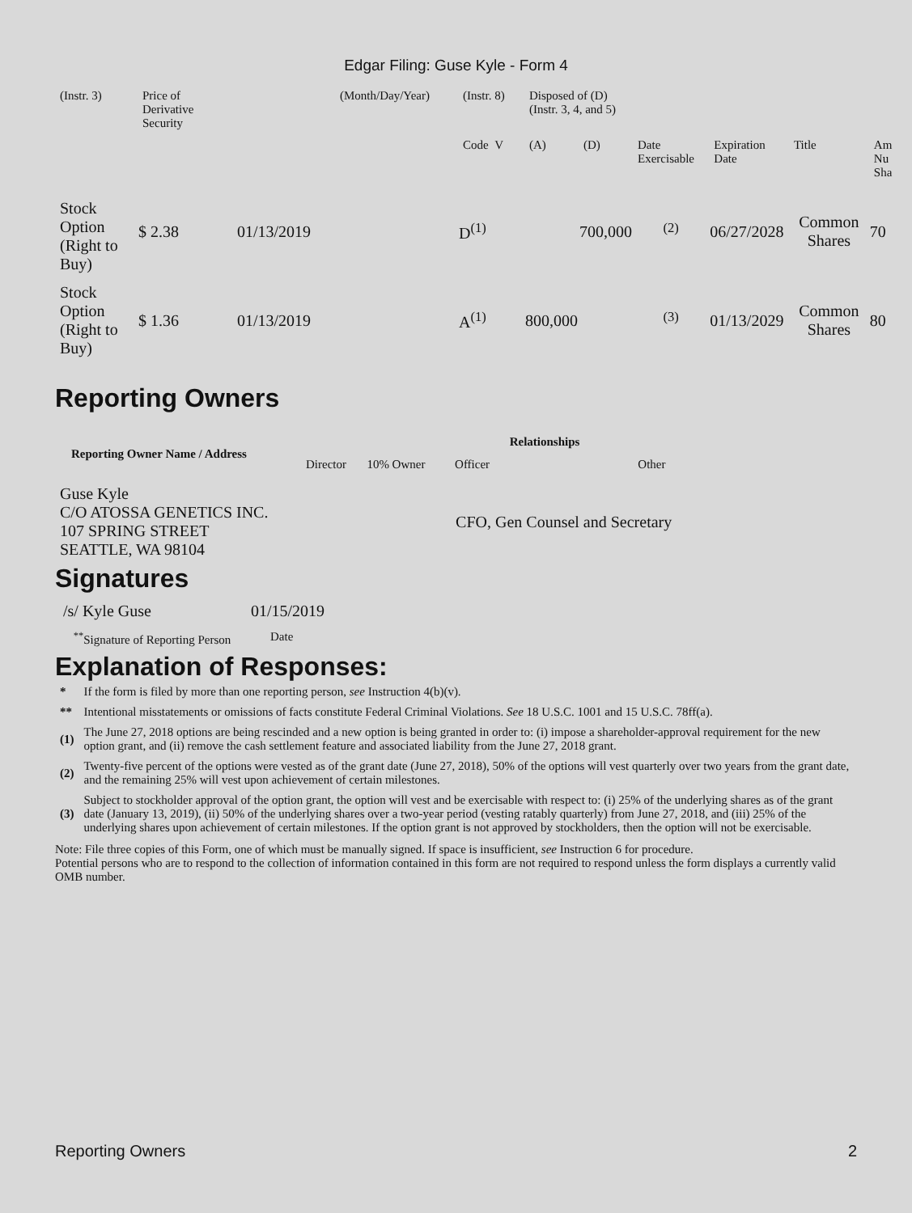Edgar Filing: Guse Kyle - Form 4
| (Instr. 3) | Price of Derivative Security | | (Month/Day/Year) | (Instr. 8) | Disposed of (D) (Instr. 3, 4, and 5) | | | | | |
| | | | | Code V | (A) | (D) | Date Exercisable | Expiration Date | Title | Am Nu Sha |
| Stock Option (Right to Buy) | $ 2.38 | 01/13/2019 | | D<sup>(1)</sup> | | 700,000 | <sup>(2)</sup> | 06/27/2028 | Common Shares | 70 |
| Stock Option (Right to Buy) | $ 1.36 | 01/13/2019 | | A<sup>(1)</sup> | 800,000 | | <sup>(3)</sup> | 01/13/2029 | Common Shares | 80 |
Reporting Owners
| Reporting Owner Name / Address | Relationships | | | |
| --- | --- | --- | --- | --- |
| | Director | 10% Owner | Officer | Other |
| Guse Kyle C/O ATOSSA GENETICS INC. 107 SPRING STREET SEATTLE, WA 98104 | | | CFO, Gen Counsel and Secretary | |
Signatures
| /s/ Kyle Guse | 01/15/2019 |
| <sup>**</sup> Signature of Reporting Person | Date |
Explanation of Responses:
| * | If the form is filed by more than one reporting person, see Instruction 4(b)(v). |
| ** | Intentional misstatements or omissions of facts constitute Federal Criminal Violations. See 18 U.S.C. 1001 and 15 U.S.C. 78ff(a). |
| (1) | The June 27, 2018 options are being rescinded and a new option is being granted in order to: (i) impose a shareholder-approval requirement for the new option grant, and (ii) remove the cash settlement feature and associated liability from the June 27, 2018 grant. |
| (2) | Twenty-five percent of the options were vested as of the grant date (June 27, 2018), 50% of the options will vest quarterly over two years from the grant date, and the remaining 25% will vest upon achievement of certain milestones. |
| (3) | Subject to stockholder approval of the option grant, the option will vest and be exercisable with respect to: (i) 25% of the underlying shares as of the grant date (January 13, 2019), (ii) 50% of the underlying shares over a two-year period (vesting ratably quarterly) from June 27, 2018, and (iii) 25% of the underlying shares upon achievement of certain milestones. If the option grant is not approved by stockholders, then the option will not be exercisable. |
Note: File three copies of this Form, one of which must be manually signed. If space is insufficient, see Instruction 6 for procedure.
Potential persons who are to respond to the collection of information contained in this form are not required to respond unless the form displays a currently valid OMB number.
Reporting Owners 2